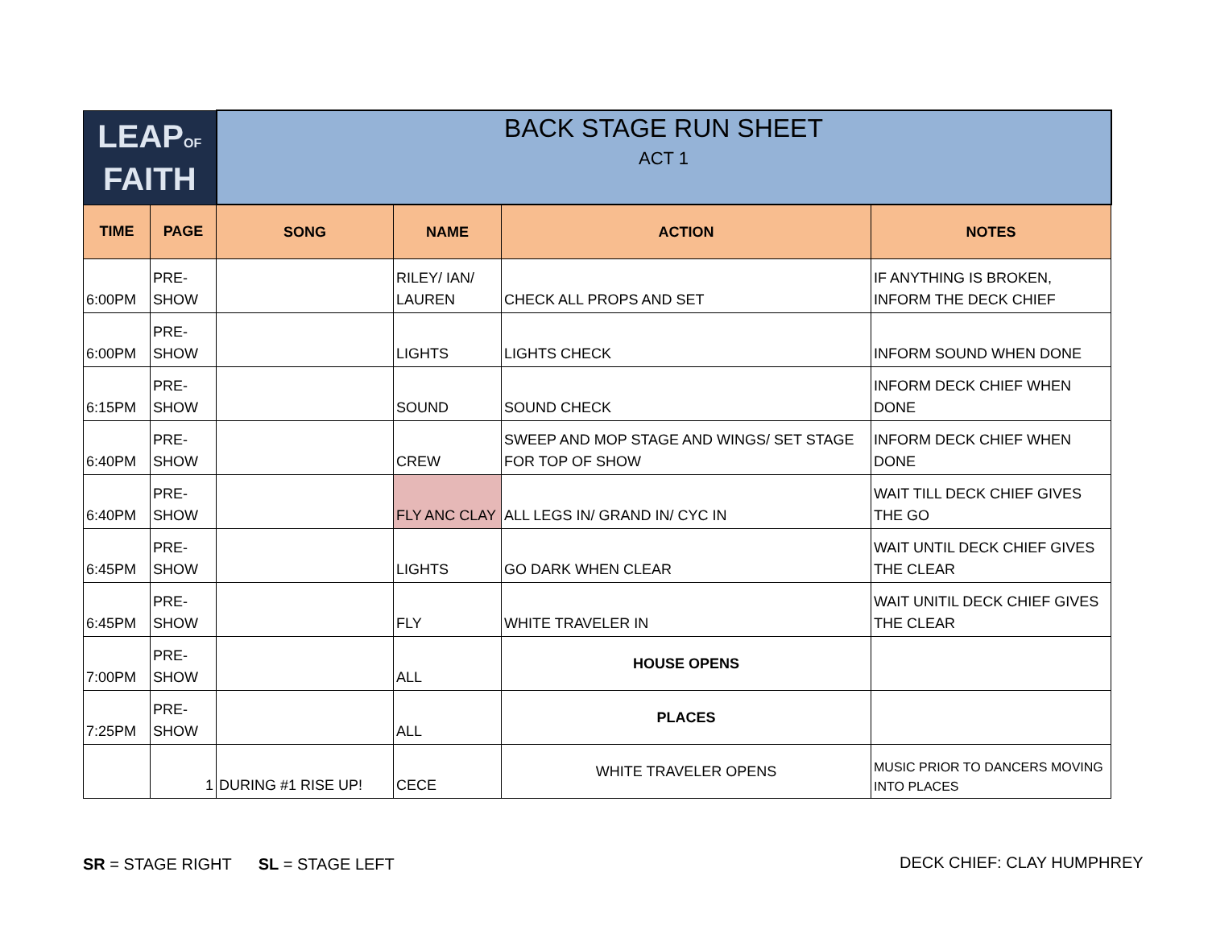| LEAP OF FAITH | | BACK STAGE RUN SHEET ACT 1 | | | |
| TIME | PAGE | SONG | NAME | ACTION | NOTES |
| 6:00PM | PRE-SHOW | | RILEY/ IAN/ LAUREN | CHECK ALL PROPS AND SET | IF ANYTHING IS BROKEN, INFORM THE DECK CHIEF |
| 6:00PM | PRE-SHOW | | LIGHTS | LIGHTS CHECK | INFORM SOUND WHEN DONE |
| 6:15PM | PRE-SHOW | | SOUND | SOUND CHECK | INFORM DECK CHIEF WHEN DONE |
| 6:40PM | PRE-SHOW | | CREW | SWEEP AND MOP STAGE AND WINGS/ SET STAGE FOR TOP OF SHOW | INFORM DECK CHIEF WHEN DONE |
| 6:40PM | PRE-SHOW | | FLY ANC CLAY | ALL LEGS IN/ GRAND IN/ CYC IN | WAIT TILL DECK CHIEF GIVES THE GO |
| 6:45PM | PRE-SHOW | | LIGHTS | GO DARK WHEN CLEAR | WAIT UNTIL DECK CHIEF GIVES THE CLEAR |
| 6:45PM | PRE-SHOW | | FLY | WHITE TRAVELER IN | WAIT UNITIL DECK CHIEF GIVES THE CLEAR |
| 7:00PM | PRE-SHOW | | ALL | HOUSE OPENS | |
| 7:25PM | PRE-SHOW | | ALL | PLACES | |
| | 1 | DURING #1 RISE UP! | CECE | WHITE TRAVELER OPENS | MUSIC PRIOR TO DANCERS MOVING INTO PLACES |
SR = STAGE RIGHT SL = STAGE LEFT
DECK CHIEF: CLAY HUMPHREY